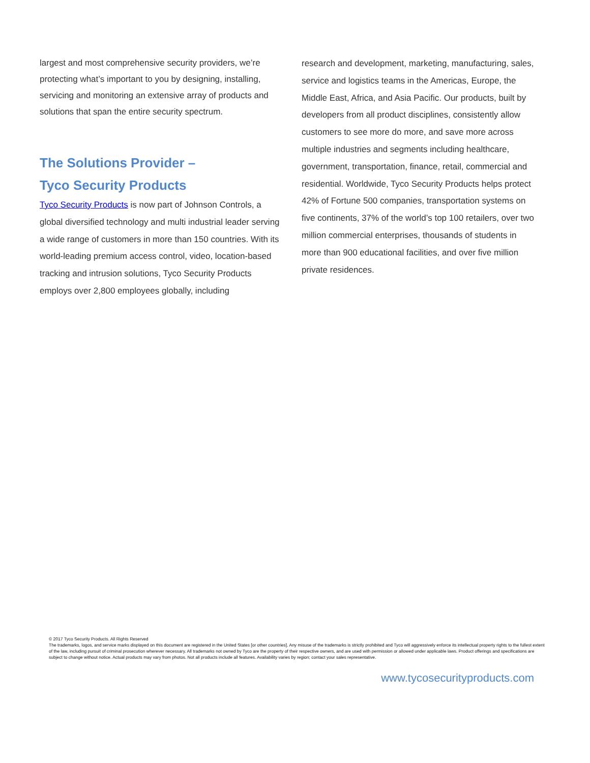largest and most comprehensive security providers, we’re protecting what’s important to you by designing, installing, servicing and monitoring an extensive array of products and solutions that span the entire security spectrum.
The Solutions Provider –
Tyco Security Products
Tyco Security Products is now part of Johnson Controls, a global diversified technology and multi industrial leader serving a wide range of customers in more than 150 countries. With its world-leading premium access control, video, location-based tracking and intrusion solutions, Tyco Security Products employs over 2,800 employees globally, including
research and development, marketing, manufacturing, sales, service and logistics teams in the Americas, Europe, the Middle East, Africa, and Asia Pacific. Our products, built by developers from all product disciplines, consistently allow customers to see more do more, and save more across multiple industries and segments including healthcare, government, transportation, finance, retail, commercial and residential. Worldwide, Tyco Security Products helps protect 42% of Fortune 500 companies, transportation systems on five continents, 37% of the world’s top 100 retailers, over two million commercial enterprises, thousands of students in more than 900 educational facilities, and over five million private residences.
© 2017 Tyco Security Products. All Rights Reserved
The trademarks, logos, and service marks displayed on this document are registered in the United States [or other countries]. Any misuse of the trademarks is strictly prohibited and Tyco will aggressively enforce its intellectual property rights to the fullest extent of the law, including pursuit of criminal prosecution wherever necessary. All trademarks not owned by Tyco are the property of their respective owners, and are used with permission or allowed under applicable laws. Product offerings and specifications are subject to change without notice. Actual products may vary from photos. Not all products include all features. Availability varies by region; contact your sales representative.
www.tycosecurityproducts.com